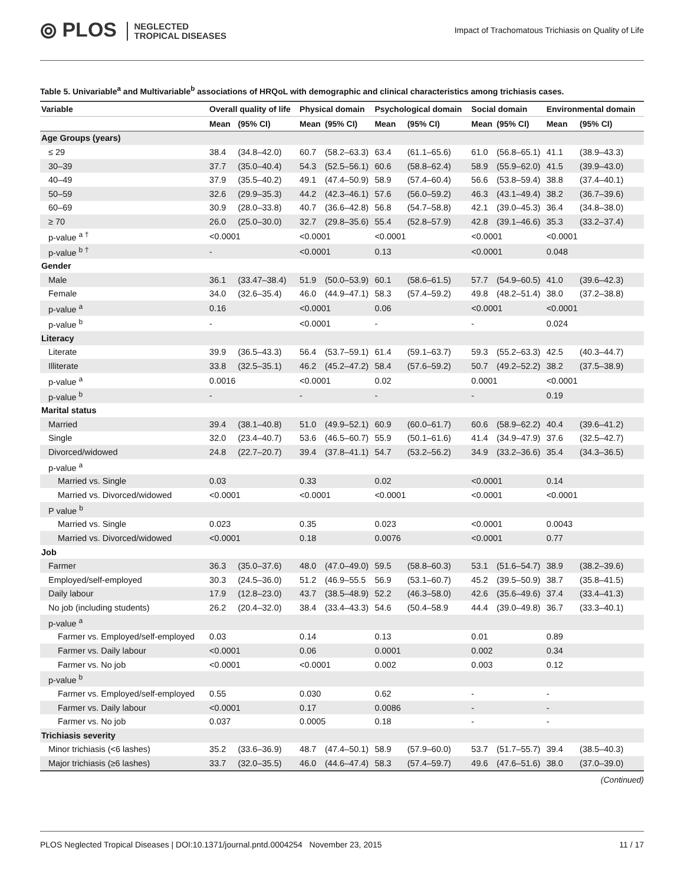⦾ PLOS NEGLECTED
TROPICAL DISEASES
Impact of Trachomatous Trichiasis on Quality of Life
Table 5. Univariable<sup>a</sup> and Multivariable<sup>b</sup> associations of HRQoL with demographic and clinical characteristics among trichiasis cases.
| Variable | Overall quality of life | | Physical domain | | Psychological domain | | Social domain | | Environmental domain | |
| --- | --- | --- | --- | --- | --- | --- | --- | --- | --- | --- |
| | Mean | (95% CI) | Mean | (95% CI) | Mean | (95% CI) | Mean | (95% CI) | Mean | (95% CI) |
| Age Groups (years) | | | | | | | | | | |
| ≤ 29 | 38.4 | (34.8–42.0) | 60.7 | (58.2–63.3) | 63.4 | (61.1–65.6) | 61.0 | (56.8–65.1) | 41.1 | (38.9–43.3) |
| 30–39 | 37.7 | (35.0–40.4) | 54.3 | (52.5–56.1) | 60.6 | (58.8–62.4) | 58.9 | (55.9–62.0) | 41.5 | (39.9–43.0) |
| 40–49 | 37.9 | (35.5–40.2) | 49.1 | (47.4–50.9) | 58.9 | (57.4–60.4) | 56.6 | (53.8–59.4) | 38.8 | (37.4–40.1) |
| 50–59 | 32.6 | (29.9–35.3) | 44.2 | (42.3–46.1) | 57.6 | (56.0–59.2) | 46.3 | (43.1–49.4) | 38.2 | (36.7–39.6) |
| 60–69 | 30.9 | (28.0–33.8) | 40.7 | (36.6–42.8) | 56.8 | (54.7–58.8) | 42.1 | (39.0–45.3) | 36.4 | (34.8–38.0) |
| ≥ 70 | 26.0 | (25.0–30.0) | 32.7 | (29.8–35.6) | 55.4 | (52.8–57.9) | 42.8 | (39.1–46.6) | 35.3 | (33.2–37.4) |
| p-value <sup>a †</sup> | <0.0001 | | <0.0001 | | <0.0001 | | <0.0001 | | <0.0001 | |
| p-value <sup>b †</sup> | - | | <0.0001 | | 0.13 | | <0.0001 | | 0.048 | |
| Gender | | | | | | | | | | |
| Male | 36.1 | (33.47–38.4) | 51.9 | (50.0–53.9) | 60.1 | (58.6–61.5) | 57.7 | (54.9–60.5) | 41.0 | (39.6–42.3) |
| Female | 34.0 | (32.6–35.4) | 46.0 | (44.9–47.1) | 58.3 | (57.4–59.2) | 49.8 | (48.2–51.4) | 38.0 | (37.2–38.8) |
| p-value <sup>a</sup> | 0.16 | | <0.0001 | | 0.06 | | <0.0001 | | <0.0001 | |
| p-value <sup>b</sup> | - | | <0.0001 | | - | | - | | 0.024 | |
| Literacy | | | | | | | | | | |
| Literate | 39.9 | (36.5–43.3) | 56.4 | (53.7–59.1) | 61.4 | (59.1–63.7) | 59.3 | (55.2–63.3) | 42.5 | (40.3–44.7) |
| Illiterate | 33.8 | (32.5–35.1) | 46.2 | (45.2–47.2) | 58.4 | (57.6–59.2) | 50.7 | (49.2–52.2) | 38.2 | (37.5–38.9) |
| p-value <sup>a</sup> | 0.0016 | | <0.0001 | | 0.02 | | 0.0001 | | <0.0001 | |
| p-value <sup>b</sup> | - | | - | | - | | - | | 0.19 | |
| Marital status | | | | | | | | | | |
| Married | 39.4 | (38.1–40.8) | 51.0 | (49.9–52.1) | 60.9 | (60.0–61.7) | 60.6 | (58.9–62.2) | 40.4 | (39.6–41.2) |
| Single | 32.0 | (23.4–40.7) | 53.6 | (46.5–60.7) | 55.9 | (50.1–61.6) | 41.4 | (34.9–47.9) | 37.6 | (32.5–42.7) |
| Divorced/widowed | 24.8 | (22.7–20.7) | 39.4 | (37.8–41.1) | 54.7 | (53.2–56.2) | 34.9 | (33.2–36.6) | 35.4 | (34.3–36.5) |
| p-value <sup>a</sup> | | | | | | | | | | |
| Married vs. Single | 0.03 | | 0.33 | | 0.02 | | <0.0001 | | 0.14 | |
| Married vs. Divorced/widowed | <0.0001 | | <0.0001 | | <0.0001 | | <0.0001 | | <0.0001 | |
| P value <sup>b</sup> | | | | | | | | | | |
| Married vs. Single | 0.023 | | 0.35 | | 0.023 | | <0.0001 | | 0.0043 | |
| Married vs. Divorced/widowed | <0.0001 | | 0.18 | | 0.0076 | | <0.0001 | | 0.77 | |
| Job | | | | | | | | | | |
| Farmer | 36.3 | (35.0–37.6) | 48.0 | (47.0–49.0) | 59.5 | (58.8–60.3) | 53.1 | (51.6–54.7) | 38.9 | (38.2–39.6) |
| Employed/self-employed | 30.3 | (24.5–36.0) | 51.2 | (46.9–55.5 | 56.9 | (53.1–60.7) | 45.2 | (39.5–50.9) | 38.7 | (35.8–41.5) |
| Daily labour | 17.9 | (12.8–23.0) | 43.7 | (38.5–48.9) | 52.2 | (46.3–58.0) | 42.6 | (35.6–49.6) | 37.4 | (33.4–41.3) |
| No job (including students) | 26.2 | (20.4–32.0) | 38.4 | (33.4–43.3) | 54.6 | (50.4–58.9 | 44.4 | (39.0–49.8) | 36.7 | (33.3–40.1) |
| p-value <sup>a</sup> | | | | | | | | | | |
| Farmer vs. Employed/self-employed | 0.03 | | 0.14 | | 0.13 | | 0.01 | | 0.89 | |
| Farmer vs. Daily labour | <0.0001 | | 0.06 | | 0.0001 | | 0.002 | | 0.34 | |
| Farmer vs. No job | <0.0001 | | <0.0001 | | 0.002 | | 0.003 | | 0.12 | |
| p-value <sup>b</sup> | | | | | | | | | | |
| Farmer vs. Employed/self-employed | 0.55 | | 0.030 | | 0.62 | | - | | - | |
| Farmer vs. Daily labour | <0.0001 | | 0.17 | | 0.0086 | | - | | - | |
| Farmer vs. No job | 0.037 | | 0.0005 | | 0.18 | | - | | - | |
| Trichiasis severity | | | | | | | | | | |
| Minor trichiasis (<6 lashes) | 35.2 | (33.6–36.9) | 48.7 | (47.4–50.1) | 58.9 | (57.9–60.0) | 53.7 | (51.7–55.7) | 39.4 | (38.5–40.3) |
| Major trichiasis (≥6 lashes) | 33.7 | (32.0–35.5) | 46.0 | (44.6–47.4) | 58.3 | (57.4–59.7) | 49.6 | (47.6–51.6) | 38.0 | (37.0–39.0) |
(Continued)
PLOS Neglected Tropical Diseases | DOI:10.1371/journal.pntd.0004254 November 23, 2015 11 / 17